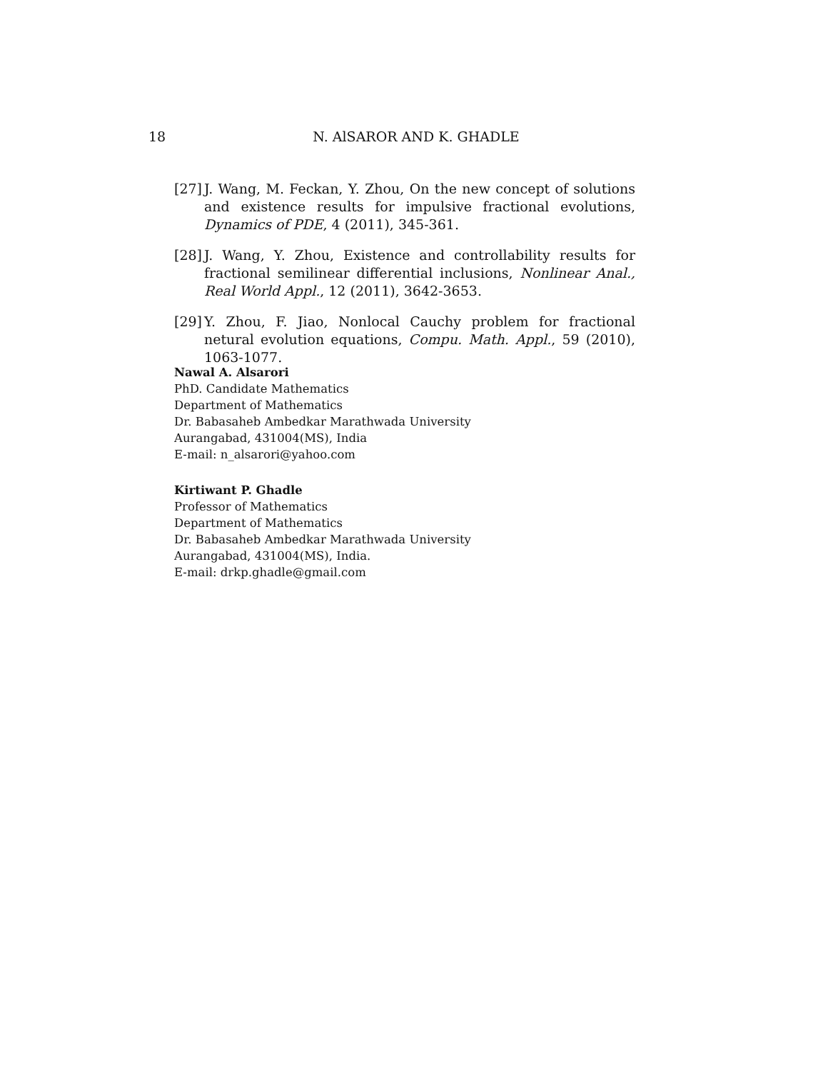18 N. AlSAROR AND K. GHADLE
[27] J. Wang, M. Feckan, Y. Zhou, On the new concept of solutions and existence results for impulsive fractional evolutions, Dynamics of PDE, 4 (2011), 345-361.
[28] J. Wang, Y. Zhou, Existence and controllability results for fractional semilinear differential inclusions, Nonlinear Anal., Real World Appl., 12 (2011), 3642-3653.
[29] Y. Zhou, F. Jiao, Nonlocal Cauchy problem for fractional netural evolution equations, Compu. Math. Appl., 59 (2010), 1063-1077.
Nawal A. Alsarori
PhD. Candidate Mathematics
Department of Mathematics
Dr. Babasaheb Ambedkar Marathwada University
Aurangabad, 431004(MS), India
E-mail: n_alsarori@yahoo.com
Kirtiwant P. Ghadle
Professor of Mathematics
Department of Mathematics
Dr. Babasaheb Ambedkar Marathwada University
Aurangabad, 431004(MS), India.
E-mail: drkp.ghadle@gmail.com